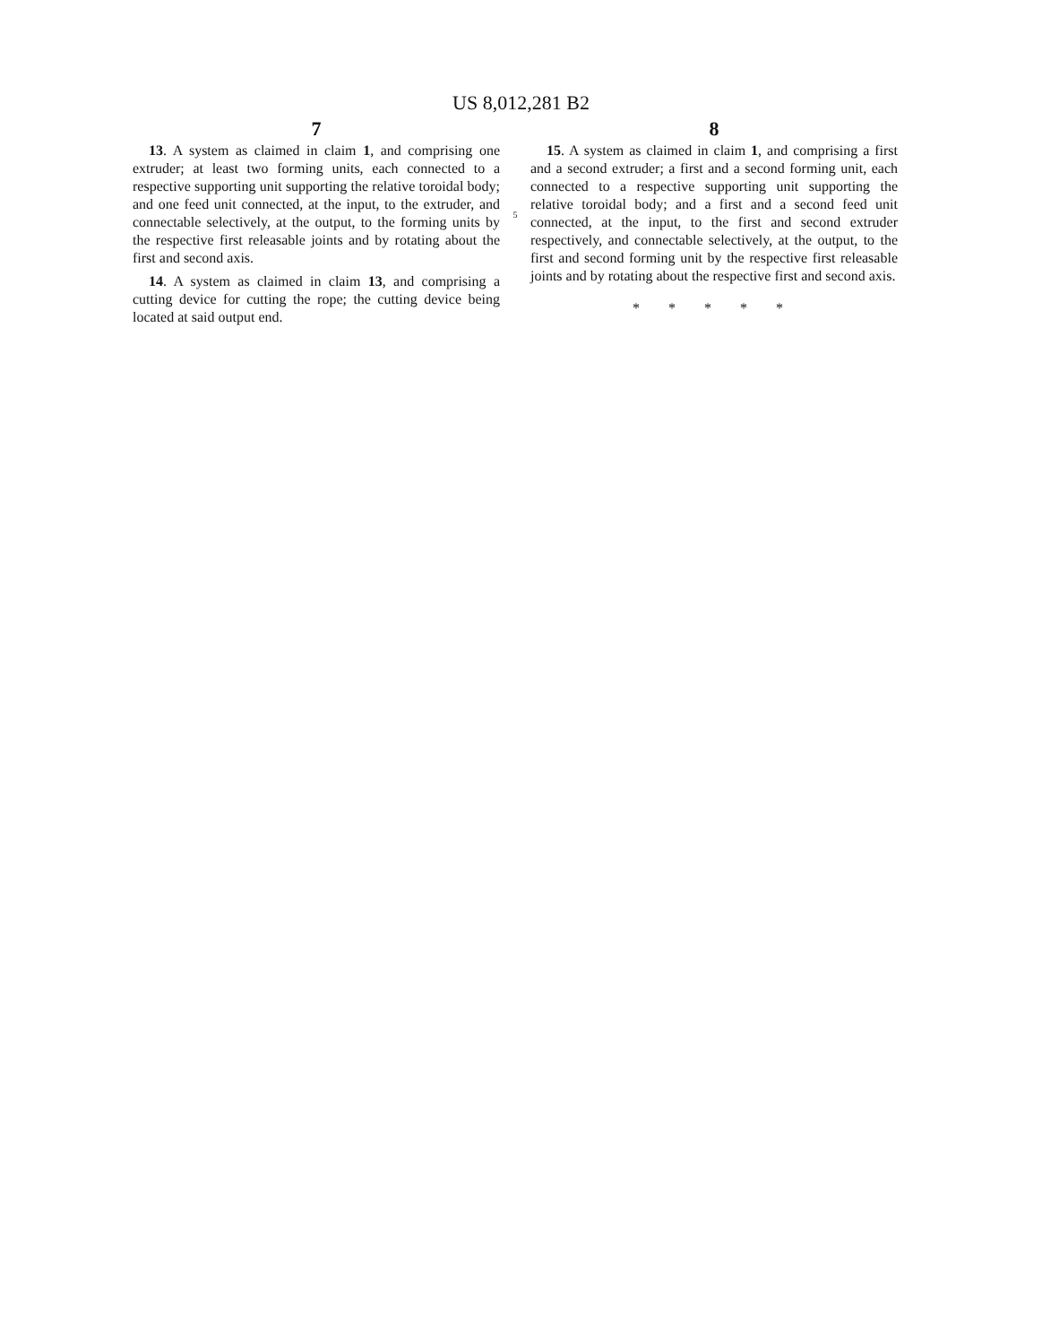US 8,012,281 B2
7
13. A system as claimed in claim 1, and comprising one extruder; at least two forming units, each connected to a respective supporting unit supporting the relative toroidal body; and one feed unit connected, at the input, to the extruder, and connectable selectively, at the output, to the forming units by the respective first releasable joints and by rotating about the first and second axis.
14. A system as claimed in claim 13, and comprising a cutting device for cutting the rope; the cutting device being located at said output end.
5
8
15. A system as claimed in claim 1, and comprising a first and a second extruder; a first and a second forming unit, each connected to a respective supporting unit supporting the relative toroidal body; and a first and a second feed unit connected, at the input, to the first and second extruder respectively, and connectable selectively, at the output, to the first and second forming unit by the respective first releasable joints and by rotating about the respective first and second axis.
* * * * *